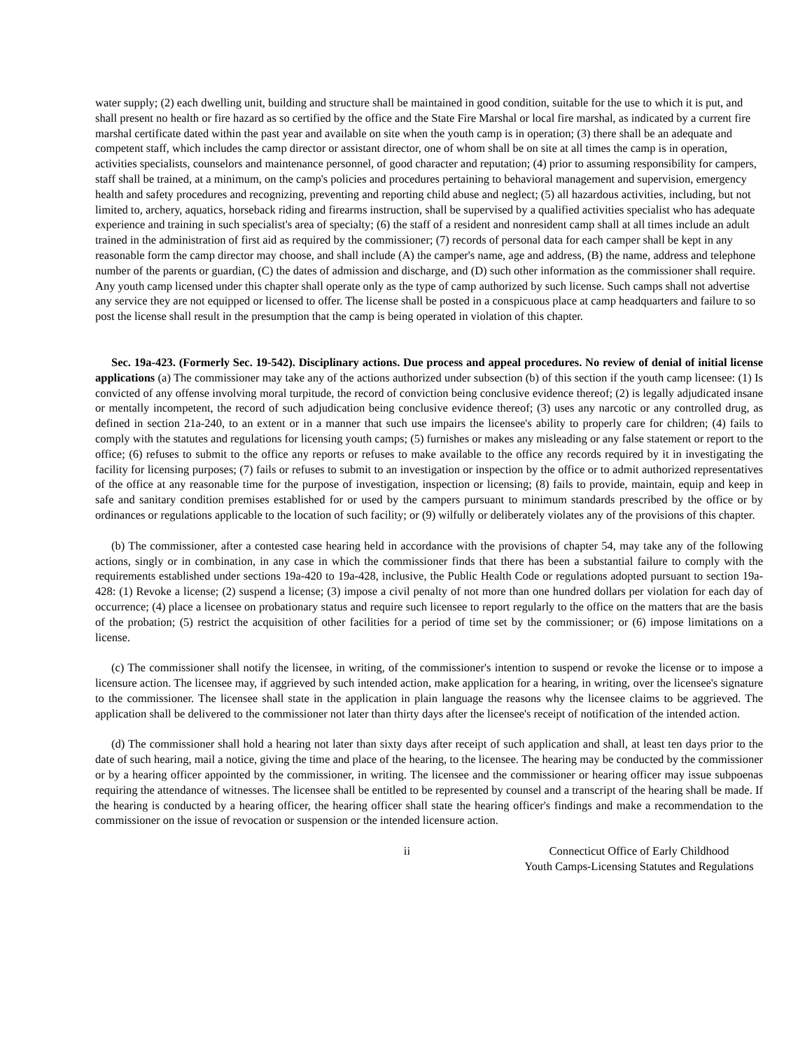water supply; (2) each dwelling unit, building and structure shall be maintained in good condition, suitable for the use to which it is put, and shall present no health or fire hazard as so certified by the office and the State Fire Marshal or local fire marshal, as indicated by a current fire marshal certificate dated within the past year and available on site when the youth camp is in operation; (3) there shall be an adequate and competent staff, which includes the camp director or assistant director, one of whom shall be on site at all times the camp is in operation, activities specialists, counselors and maintenance personnel, of good character and reputation; (4) prior to assuming responsibility for campers, staff shall be trained, at a minimum, on the camp's policies and procedures pertaining to behavioral management and supervision, emergency health and safety procedures and recognizing, preventing and reporting child abuse and neglect; (5) all hazardous activities, including, but not limited to, archery, aquatics, horseback riding and firearms instruction, shall be supervised by a qualified activities specialist who has adequate experience and training in such specialist's area of specialty; (6) the staff of a resident and nonresident camp shall at all times include an adult trained in the administration of first aid as required by the commissioner; (7) records of personal data for each camper shall be kept in any reasonable form the camp director may choose, and shall include (A) the camper's name, age and address, (B) the name, address and telephone number of the parents or guardian, (C) the dates of admission and discharge, and (D) such other information as the commissioner shall require. Any youth camp licensed under this chapter shall operate only as the type of camp authorized by such license. Such camps shall not advertise any service they are not equipped or licensed to offer. The license shall be posted in a conspicuous place at camp headquarters and failure to so post the license shall result in the presumption that the camp is being operated in violation of this chapter.
Sec. 19a-423. (Formerly Sec. 19-542). Disciplinary actions. Due process and appeal procedures. No review of denial of initial license applications (a) The commissioner may take any of the actions authorized under subsection (b) of this section if the youth camp licensee: (1) Is convicted of any offense involving moral turpitude, the record of conviction being conclusive evidence thereof; (2) is legally adjudicated insane or mentally incompetent, the record of such adjudication being conclusive evidence thereof; (3) uses any narcotic or any controlled drug, as defined in section 21a-240, to an extent or in a manner that such use impairs the licensee's ability to properly care for children; (4) fails to comply with the statutes and regulations for licensing youth camps; (5) furnishes or makes any misleading or any false statement or report to the office; (6) refuses to submit to the office any reports or refuses to make available to the office any records required by it in investigating the facility for licensing purposes; (7) fails or refuses to submit to an investigation or inspection by the office or to admit authorized representatives of the office at any reasonable time for the purpose of investigation, inspection or licensing; (8) fails to provide, maintain, equip and keep in safe and sanitary condition premises established for or used by the campers pursuant to minimum standards prescribed by the office or by ordinances or regulations applicable to the location of such facility; or (9) wilfully or deliberately violates any of the provisions of this chapter.
(b) The commissioner, after a contested case hearing held in accordance with the provisions of chapter 54, may take any of the following actions, singly or in combination, in any case in which the commissioner finds that there has been a substantial failure to comply with the requirements established under sections 19a-420 to 19a-428, inclusive, the Public Health Code or regulations adopted pursuant to section 19a-428: (1) Revoke a license; (2) suspend a license; (3) impose a civil penalty of not more than one hundred dollars per violation for each day of occurrence; (4) place a licensee on probationary status and require such licensee to report regularly to the office on the matters that are the basis of the probation; (5) restrict the acquisition of other facilities for a period of time set by the commissioner; or (6) impose limitations on a license.
(c) The commissioner shall notify the licensee, in writing, of the commissioner's intention to suspend or revoke the license or to impose a licensure action. The licensee may, if aggrieved by such intended action, make application for a hearing, in writing, over the licensee's signature to the commissioner. The licensee shall state in the application in plain language the reasons why the licensee claims to be aggrieved. The application shall be delivered to the commissioner not later than thirty days after the licensee's receipt of notification of the intended action.
(d) The commissioner shall hold a hearing not later than sixty days after receipt of such application and shall, at least ten days prior to the date of such hearing, mail a notice, giving the time and place of the hearing, to the licensee. The hearing may be conducted by the commissioner or by a hearing officer appointed by the commissioner, in writing. The licensee and the commissioner or hearing officer may issue subpoenas requiring the attendance of witnesses. The licensee shall be entitled to be represented by counsel and a transcript of the hearing shall be made. If the hearing is conducted by a hearing officer, the hearing officer shall state the hearing officer's findings and make a recommendation to the commissioner on the issue of revocation or suspension or the intended licensure action.
ii Connecticut Office of Early Childhood
Youth Camps-Licensing Statutes and Regulations